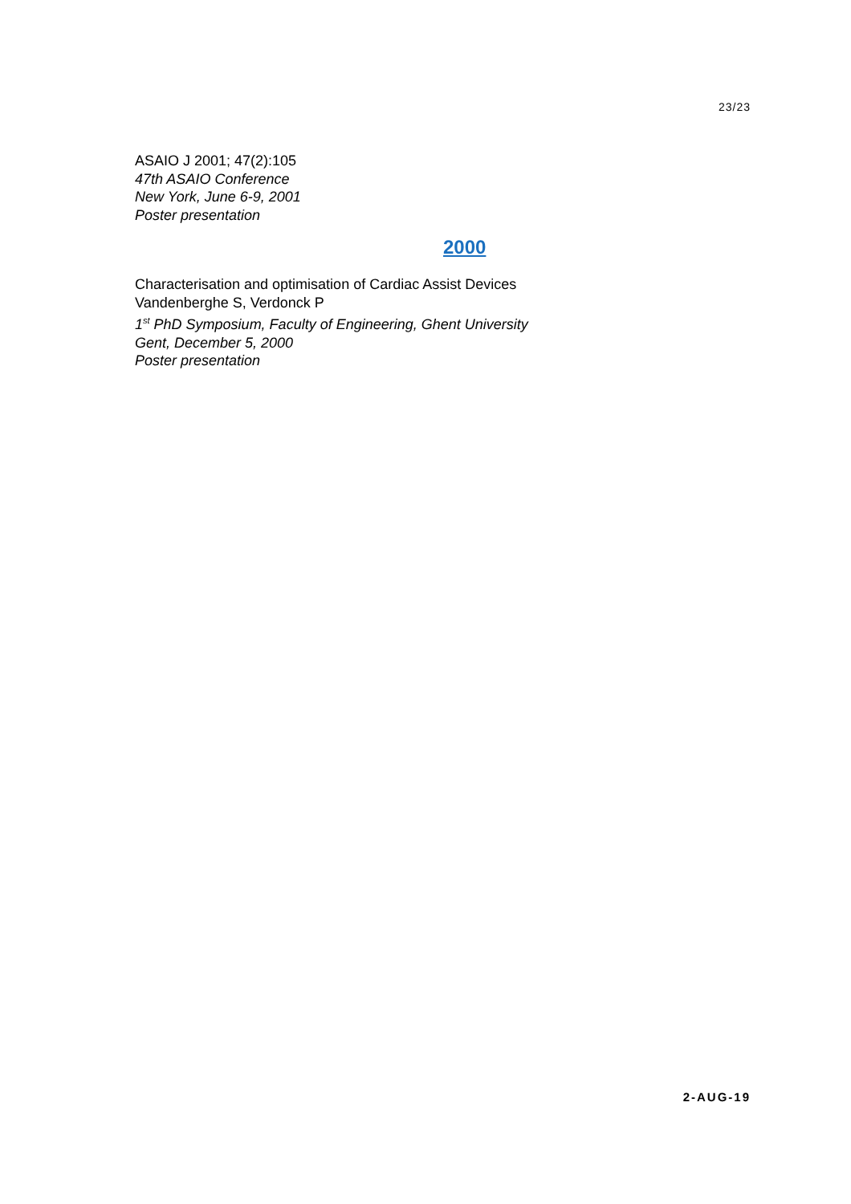23/23
ASAIO J 2001; 47(2):105
47th ASAIO Conference
New York, June 6-9, 2001
Poster presentation
2000
Characterisation and optimisation of Cardiac Assist Devices
Vandenberghe S, Verdonck P
1<sup>st</sup> PhD Symposium, Faculty of Engineering, Ghent University
Gent, December 5, 2000
Poster presentation
2-AUG-19